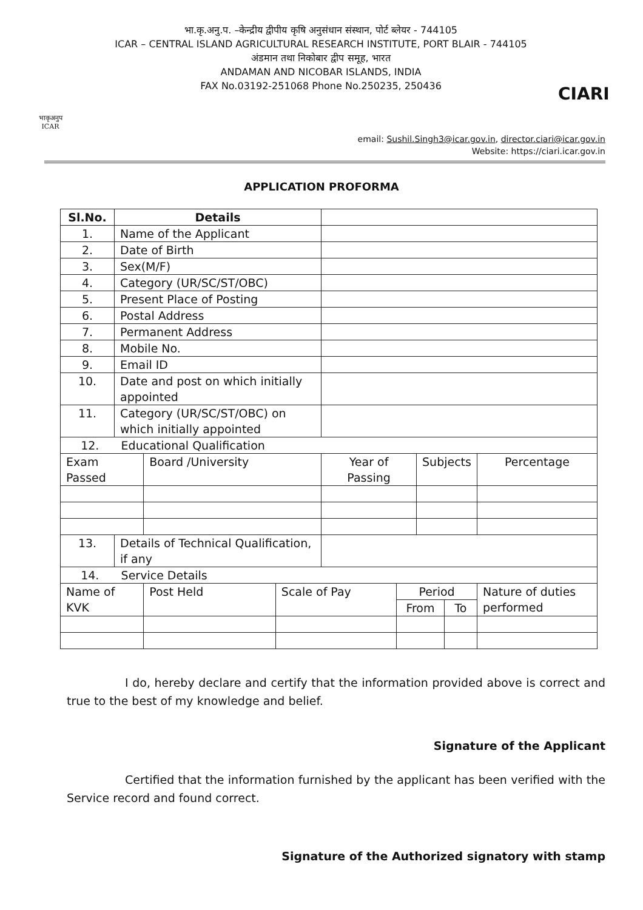भाकृअनुप
ICAR
भा.कृ.अनु.प. –केन्द्रीय द्वीपीय कृषि अनुसंधान संस्थान, पोर्ट ब्लेयर - 744105
ICAR – CENTRAL ISLAND AGRICULTURAL RESEARCH INSTITUTE, PORT BLAIR - 744105
अंडमान तथा निकोबार द्वीप समूह, भारत
ANDAMAN AND NICOBAR ISLANDS, INDIA
FAX No.03192-251068 Phone No.250235, 250436
CIARI
email: Sushil.Singh3@icar.gov.in, director.ciari@icar.gov.in
Website: https://ciari.icar.gov.in
APPLICATION PROFORMA
| Sl.No. | Details | | | | | | | |
| --- | --- | --- | --- | --- | --- | --- | --- | --- |
| 1. | Name of the Applicant | | | | | | | |
| 2. | Date of Birth | | | | | | | |
| 3. | Sex(M/F) | | | | | | | |
| 4. | Category (UR/SC/ST/OBC) | | | | | | | |
| 5. | Present Place of Posting | | | | | | | |
| 6. | Postal Address | | | | | | | |
| 7. | Permanent Address | | | | | | | |
| 8. | Mobile No. | | | | | | | |
| 9. | Email ID | | | | | | | |
| 10. | Date and post on which initially appointed | | | | | | | |
| 11. | Category (UR/SC/ST/OBC) on which initially appointed | | | | | | | |
| 12. Educational Qualification | | | | | | | | |
| Exam Passed | | Board /University | | Year of Passing | | Subjects | | Percentage |
| 13. | Details of Technical Qualification, if any | | | | | | | |
| 14. Service Details | | | | | | | | |
| Name of KVK | | Post Held | Scale of Pay | | Period | | | Nature of duties performed |
| | | | | | From | | To | |
I do, hereby declare and certify that the information provided above is correct and true to the best of my knowledge and belief.
Signature of the Applicant
Certified that the information furnished by the applicant has been verified with the Service record and found correct.
Signature of the Authorized signatory with stamp